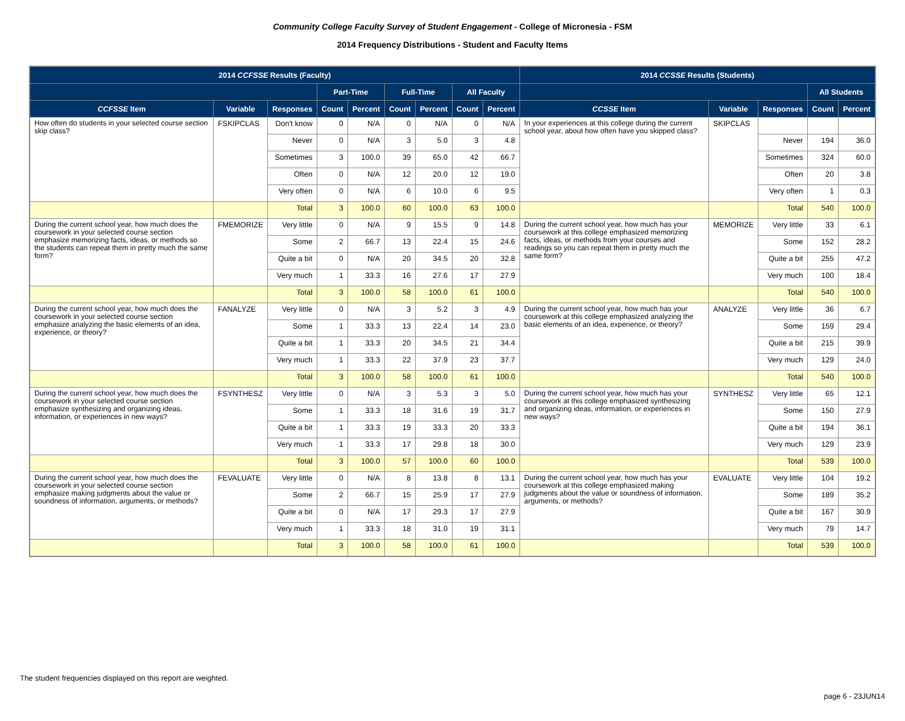Community College Faculty Survey of Student Engagement - College of Micronesia - FSM
2014 Frequency Distributions - Student and Faculty Items
| 2014 CCFSSE Results (Faculty) | | | | | | | | | 2014 CCSSE Results (Students) | | | | |
| --- | --- | --- | --- | --- | --- | --- | --- | --- | --- | --- | --- | --- | --- |
| | | | Part-Time | | Full-Time | | All Faculty | | | | | All Students | |
| CCFSSE Item | Variable | Responses | Count | Percent | Count | Percent | Count | Percent | CCSSE Item | Variable | Responses | Count | Percent |
| How often do students in your selected course section skip class? | FSKIPCLAS | Don't know | 0 | N/A | 0 | N/A | 0 | N/A | In your experiences at this college during the current school year, about how often have you skipped class? | SKIPCLAS | | | |
| | | Never | 0 | N/A | 3 | 5.0 | 3 | 4.8 | | | Never | 194 | 36.0 |
| | | Sometimes | 3 | 100.0 | 39 | 65.0 | 42 | 66.7 | | | Sometimes | 324 | 60.0 |
| | | Often | 0 | N/A | 12 | 20.0 | 12 | 19.0 | | | Often | 20 | 3.8 |
| | | Very often | 0 | N/A | 6 | 10.0 | 6 | 9.5 | | | Very often | 1 | 0.3 |
| | | Total | 3 | 100.0 | 60 | 100.0 | 63 | 100.0 | | | Total | 540 | 100.0 |
| During the current school year, how much does the coursework in your selected course section emphasize memorizing facts, ideas, or methods so the students can repeat them in pretty much the same form? | FMEMORIZE | Very little | 0 | N/A | 9 | 15.5 | 9 | 14.8 | During the current school year, how much has your coursework at this college emphasized memorizing facts, ideas, or methods from your courses and readings so you can repeat them in pretty much the same form? | MEMORIZE | Very little | 33 | 6.1 |
| | | Some | 2 | 66.7 | 13 | 22.4 | 15 | 24.6 | | | Some | 152 | 28.2 |
| | | Quite a bit | 0 | N/A | 20 | 34.5 | 20 | 32.8 | | | Quite a bit | 255 | 47.2 |
| | | Very much | 1 | 33.3 | 16 | 27.6 | 17 | 27.9 | | | Very much | 100 | 18.4 |
| | | Total | 3 | 100.0 | 58 | 100.0 | 61 | 100.0 | | | Total | 540 | 100.0 |
| During the current school year, how much does the coursework in your selected course section emphasize analyzing the basic elements of an idea, experience, or theory? | FANALYZE | Very little | 0 | N/A | 3 | 5.2 | 3 | 4.9 | During the current school year, how much has your coursework at this college emphasized analyzing the basic elements of an idea, experience, or theory? | ANALYZE | Very little | 36 | 6.7 |
| | | Some | 1 | 33.3 | 13 | 22.4 | 14 | 23.0 | | | Some | 159 | 29.4 |
| | | Quite a bit | 1 | 33.3 | 20 | 34.5 | 21 | 34.4 | | | Quite a bit | 215 | 39.9 |
| | | Very much | 1 | 33.3 | 22 | 37.9 | 23 | 37.7 | | | Very much | 129 | 24.0 |
| | | Total | 3 | 100.0 | 58 | 100.0 | 61 | 100.0 | | | Total | 540 | 100.0 |
| During the current school year, how much does the coursework in your selected course section emphasize synthesizing and organizing ideas, information, or experiences in new ways? | FSYNTHESZ | Very little | 0 | N/A | 3 | 5.3 | 3 | 5.0 | During the current school year, how much has your coursework at this college emphasized synthesizing and organizing ideas, information, or experiences in new ways? | SYNTHESZ | Very little | 65 | 12.1 |
| | | Some | 1 | 33.3 | 18 | 31.6 | 19 | 31.7 | | | Some | 150 | 27.9 |
| | | Quite a bit | 1 | 33.3 | 19 | 33.3 | 20 | 33.3 | | | Quite a bit | 194 | 36.1 |
| | | Very much | 1 | 33.3 | 17 | 29.8 | 18 | 30.0 | | | Very much | 129 | 23.9 |
| | | Total | 3 | 100.0 | 57 | 100.0 | 60 | 100.0 | | | Total | 539 | 100.0 |
| During the current school year, how much does the coursework in your selected course section emphasize making judgments about the value or soundness of information, arguments, or methods? | FEVALUATE | Very little | 0 | N/A | 8 | 13.8 | 8 | 13.1 | During the current school year, how much has your coursework at this college emphasized making judgments about the value or soundness of information, arguments, or methods? | EVALUATE | Very little | 104 | 19.2 |
| | | Some | 2 | 66.7 | 15 | 25.9 | 17 | 27.9 | | | Some | 189 | 35.2 |
| | | Quite a bit | 0 | N/A | 17 | 29.3 | 17 | 27.9 | | | Quite a bit | 167 | 30.9 |
| | | Very much | 1 | 33.3 | 18 | 31.0 | 19 | 31.1 | | | Very much | 79 | 14.7 |
| | | Total | 3 | 100.0 | 58 | 100.0 | 61 | 100.0 | | | Total | 539 | 100.0 |
The student frequencies displayed on this report are weighted.
page 6 - 23JUN14